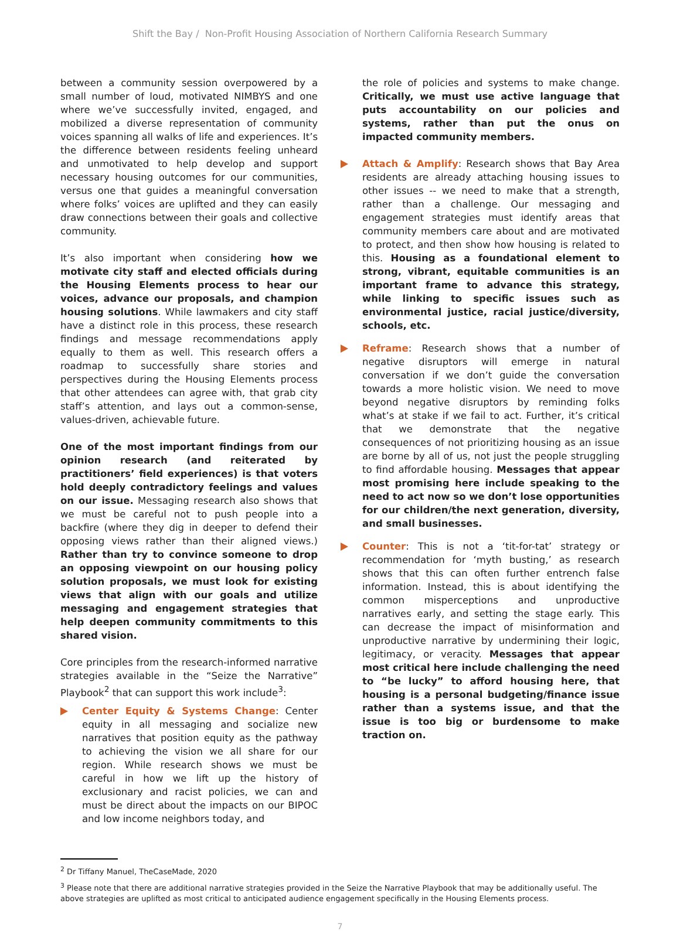Shift the Bay / Non-Profit Housing Association of Northern California Research Summary
between a community session overpowered by a small number of loud, motivated NIMBYS and one where we’ve successfully invited, engaged, and mobilized a diverse representation of community voices spanning all walks of life and experiences. It’s the difference between residents feeling unheard and unmotivated to help develop and support necessary housing outcomes for our communities, versus one that guides a meaningful conversation where folks’ voices are uplifted and they can easily draw connections between their goals and collective community.
It’s also important when considering how we motivate city staff and elected officials during the Housing Elements process to hear our voices, advance our proposals, and champion housing solutions. While lawmakers and city staff have a distinct role in this process, these research findings and message recommendations apply equally to them as well. This research offers a roadmap to successfully share stories and perspectives during the Housing Elements process that other attendees can agree with, that grab city staff’s attention, and lays out a common-sense, values-driven, achievable future.
One of the most important findings from our opinion research (and reiterated by practitioners’ field experiences) is that voters hold deeply contradictory feelings and values on our issue. Messaging research also shows that we must be careful not to push people into a backfire (where they dig in deeper to defend their opposing views rather than their aligned views.) Rather than try to convince someone to drop an opposing viewpoint on our housing policy solution proposals, we must look for existing views that align with our goals and utilize messaging and engagement strategies that help deepen community commitments to this shared vision.
Core principles from the research-informed narrative strategies available in the “Seize the Narrative” Playbook<sup>2</sup> that can support this work include<sup>3</sup>:
Center Equity & Systems Change: Center equity in all messaging and socialize new narratives that position equity as the pathway to achieving the vision we all share for our region. While research shows we must be careful in how we lift up the history of exclusionary and racist policies, we can and must be direct about the impacts on our BIPOC and low income neighbors today, and
the role of policies and systems to make change. Critically, we must use active language that puts accountability on our policies and systems, rather than put the onus on impacted community members.
Attach & Amplify: Research shows that Bay Area residents are already attaching housing issues to other issues -- we need to make that a strength, rather than a challenge. Our messaging and engagement strategies must identify areas that community members care about and are motivated to protect, and then show how housing is related to this. Housing as a foundational element to strong, vibrant, equitable communities is an important frame to advance this strategy, while linking to specific issues such as environmental justice, racial justice/diversity, schools, etc.
Reframe: Research shows that a number of negative disruptors will emerge in natural conversation if we don’t guide the conversation towards a more holistic vision. We need to move beyond negative disruptors by reminding folks what’s at stake if we fail to act. Further, it’s critical that we demonstrate that the negative consequences of not prioritizing housing as an issue are borne by all of us, not just the people struggling to find affordable housing. Messages that appear most promising here include speaking to the need to act now so we don’t lose opportunities for our children/the next generation, diversity, and small businesses.
Counter: This is not a ‘tit-for-tat’ strategy or recommendation for ‘myth busting,’ as research shows that this can often further entrench false information. Instead, this is about identifying the common misperceptions and unproductive narratives early, and setting the stage early. This can decrease the impact of misinformation and unproductive narrative by undermining their logic, legitimacy, or veracity. Messages that appear most critical here include challenging the need to “be lucky” to afford housing here, that housing is a personal budgeting/finance issue rather than a systems issue, and that the issue is too big or burdensome to make traction on.
<sup>2</sup> Dr Tiffany Manuel, TheCaseMade, 2020
<sup>3</sup> Please note that there are additional narrative strategies provided in the Seize the Narrative Playbook that may be additionally useful. The above strategies are uplifted as most critical to anticipated audience engagement specifically in the Housing Elements process.
7